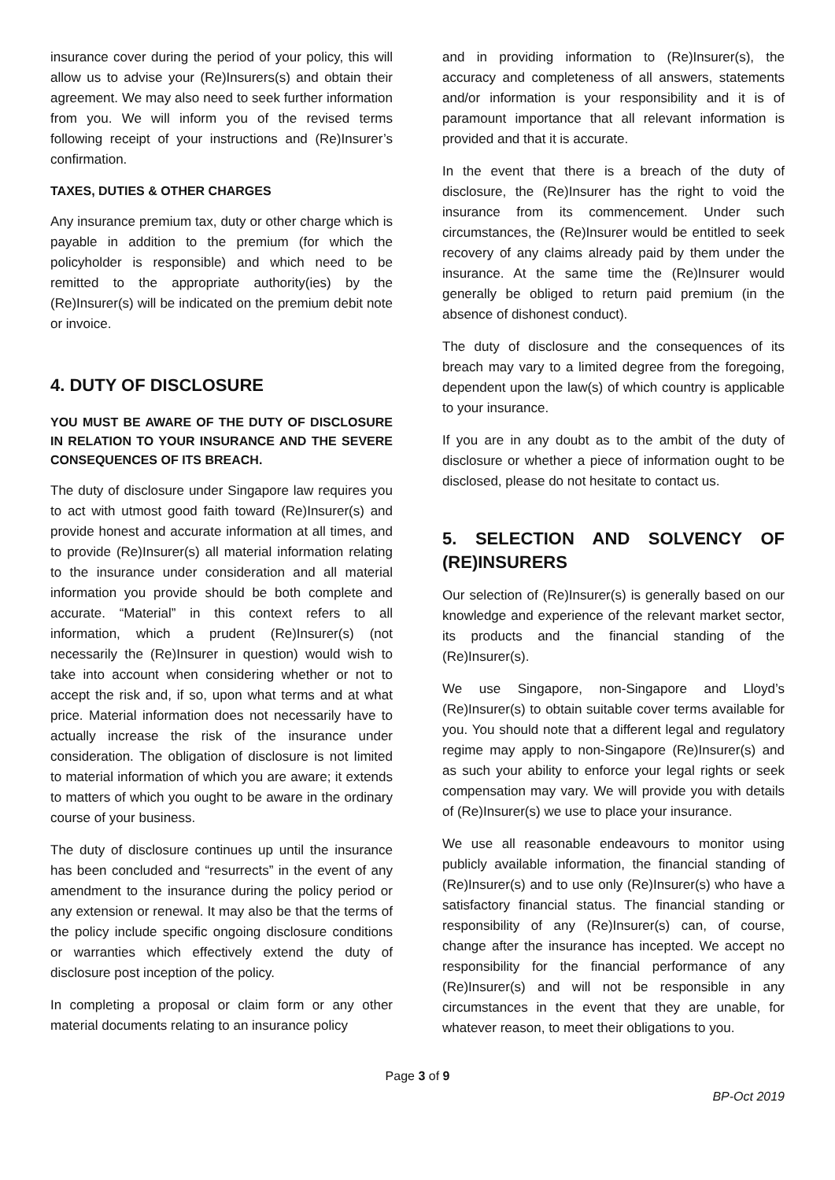insurance cover during the period of your policy, this will allow us to advise your (Re)Insurers(s) and obtain their agreement. We may also need to seek further information from you. We will inform you of the revised terms following receipt of your instructions and (Re)Insurer’s confirmation.
TAXES, DUTIES & OTHER CHARGES
Any insurance premium tax, duty or other charge which is payable in addition to the premium (for which the policyholder is responsible) and which need to be remitted to the appropriate authority(ies) by the (Re)Insurer(s) will be indicated on the premium debit note or invoice.
4. DUTY OF DISCLOSURE
YOU MUST BE AWARE OF THE DUTY OF DISCLOSURE IN RELATION TO YOUR INSURANCE AND THE SEVERE CONSEQUENCES OF ITS BREACH.
The duty of disclosure under Singapore law requires you to act with utmost good faith toward (Re)Insurer(s) and provide honest and accurate information at all times, and to provide (Re)Insurer(s) all material information relating to the insurance under consideration and all material information you provide should be both complete and accurate. “Material” in this context refers to all information, which a prudent (Re)Insurer(s) (not necessarily the (Re)Insurer in question) would wish to take into account when considering whether or not to accept the risk and, if so, upon what terms and at what price. Material information does not necessarily have to actually increase the risk of the insurance under consideration. The obligation of disclosure is not limited to material information of which you are aware; it extends to matters of which you ought to be aware in the ordinary course of your business.
The duty of disclosure continues up until the insurance has been concluded and “resurrects” in the event of any amendment to the insurance during the policy period or any extension or renewal. It may also be that the terms of the policy include specific ongoing disclosure conditions or warranties which effectively extend the duty of disclosure post inception of the policy.
In completing a proposal or claim form or any other material documents relating to an insurance policy
and in providing information to (Re)Insurer(s), the accuracy and completeness of all answers, statements and/or information is your responsibility and it is of paramount importance that all relevant information is provided and that it is accurate.
In the event that there is a breach of the duty of disclosure, the (Re)Insurer has the right to void the insurance from its commencement. Under such circumstances, the (Re)Insurer would be entitled to seek recovery of any claims already paid by them under the insurance. At the same time the (Re)Insurer would generally be obliged to return paid premium (in the absence of dishonest conduct).
The duty of disclosure and the consequences of its breach may vary to a limited degree from the foregoing, dependent upon the law(s) of which country is applicable to your insurance.
If you are in any doubt as to the ambit of the duty of disclosure or whether a piece of information ought to be disclosed, please do not hesitate to contact us.
5. SELECTION AND SOLVENCY OF (RE)INSURERS
Our selection of (Re)Insurer(s) is generally based on our knowledge and experience of the relevant market sector, its products and the financial standing of the (Re)Insurer(s).
We use Singapore, non-Singapore and Lloyd’s (Re)Insurer(s) to obtain suitable cover terms available for you. You should note that a different legal and regulatory regime may apply to non-Singapore (Re)Insurer(s) and as such your ability to enforce your legal rights or seek compensation may vary. We will provide you with details of (Re)Insurer(s) we use to place your insurance.
We use all reasonable endeavours to monitor using publicly available information, the financial standing of (Re)Insurer(s) and to use only (Re)Insurer(s) who have a satisfactory financial status. The financial standing or responsibility of any (Re)Insurer(s) can, of course, change after the insurance has incepted. We accept no responsibility for the financial performance of any (Re)Insurer(s) and will not be responsible in any circumstances in the event that they are unable, for whatever reason, to meet their obligations to you.
Page 3 of 9
BP-Oct 2019